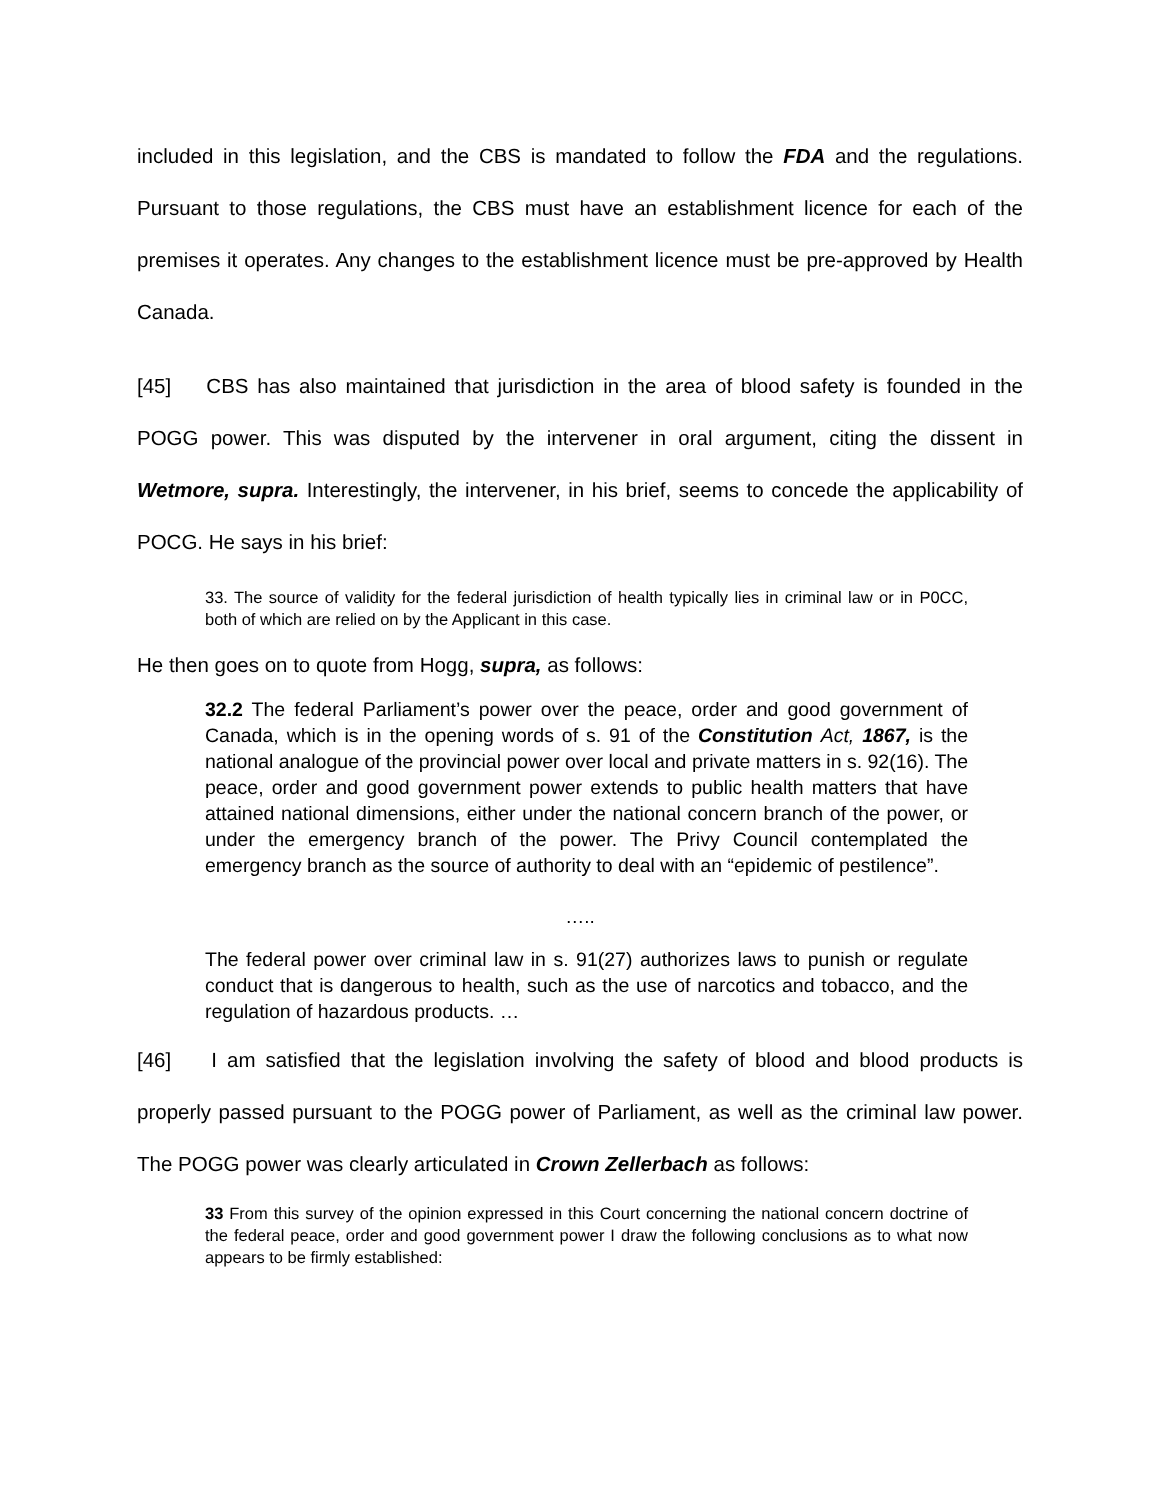included in this legislation, and the CBS is mandated to follow the FDA and the regulations. Pursuant to those regulations, the CBS must have an establishment licence for each of the premises it operates. Any changes to the establishment licence must be pre-approved by Health Canada.
[45] CBS has also maintained that jurisdiction in the area of blood safety is founded in the POGG power. This was disputed by the intervener in oral argument, citing the dissent in Wetmore, supra. Interestingly, the intervener, in his brief, seems to concede the applicability of POCG. He says in his brief:
33. The source of validity for the federal jurisdiction of health typically lies in criminal law or in P0CC, both of which are relied on by the Applicant in this case.
He then goes on to quote from Hogg, supra, as follows:
32.2 The federal Parliament’s power over the peace, order and good government of Canada, which is in the opening words of s. 91 of the Constitution Act, 1867, is the national analogue of the provincial power over local and private matters in s. 92(16). The peace, order and good government power extends to public health matters that have attained national dimensions, either under the national concern branch of the power, or under the emergency branch of the power. The Privy Council contemplated the emergency branch as the source of authority to deal with an “epidemic of pestilence”.
…..
The federal power over criminal law in s. 91(27) authorizes laws to punish or regulate conduct that is dangerous to health, such as the use of narcotics and tobacco, and the regulation of hazardous products. …
[46] I am satisfied that the legislation involving the safety of blood and blood products is properly passed pursuant to the POGG power of Parliament, as well as the criminal law power. The POGG power was clearly articulated in Crown Zellerbach as follows:
33 From this survey of the opinion expressed in this Court concerning the national concern doctrine of the federal peace, order and good government power I draw the following conclusions as to what now appears to be firmly established: